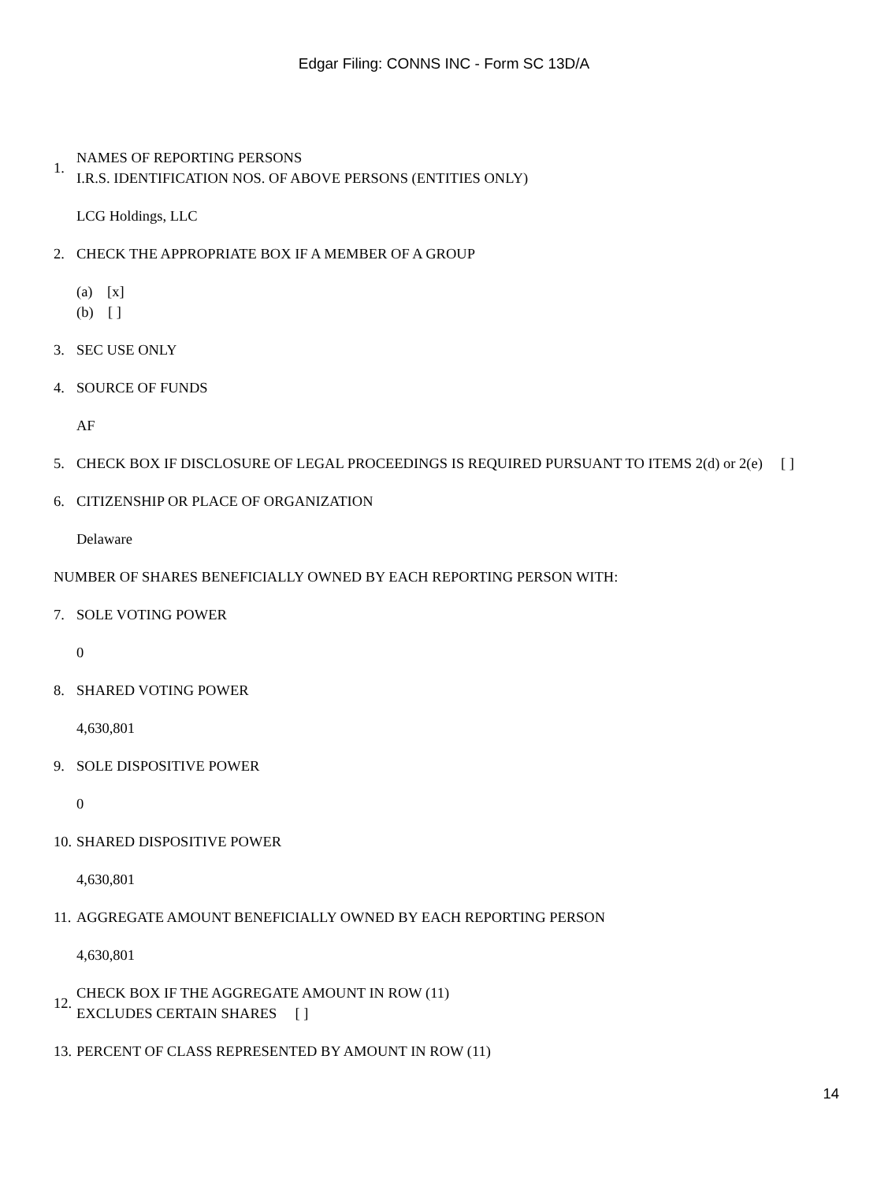Edgar Filing: CONNS INC - Form SC 13D/A
1.
NAMES OF REPORTING PERSONS
I.R.S. IDENTIFICATION NOS. OF ABOVE PERSONS (ENTITIES ONLY)
LCG Holdings, LLC
2. CHECK THE APPROPRIATE BOX IF A MEMBER OF A GROUP
(a) [x]
(b) [ ]
3. SEC USE ONLY
4. SOURCE OF FUNDS
AF
5.
CHECK BOX IF DISCLOSURE OF LEGAL PROCEEDINGS IS REQUIRED PURSUANT TO ITEMS 2(d) or 2(e) [ ]
6. CITIZENSHIP OR PLACE OF ORGANIZATION
Delaware
NUMBER OF SHARES BENEFICIALLY OWNED BY EACH REPORTING PERSON WITH:
7. SOLE VOTING POWER
0
8. SHARED VOTING POWER
4,630,801
9. SOLE DISPOSITIVE POWER
0
10.
SHARED DISPOSITIVE POWER
4,630,801
11.
AGGREGATE AMOUNT BENEFICIALLY OWNED BY EACH REPORTING PERSON
4,630,801
12.
CHECK BOX IF THE AGGREGATE AMOUNT IN ROW (11)
EXCLUDES CERTAIN SHARES [ ]
13.
PERCENT OF CLASS REPRESENTED BY AMOUNT IN ROW (11)
14